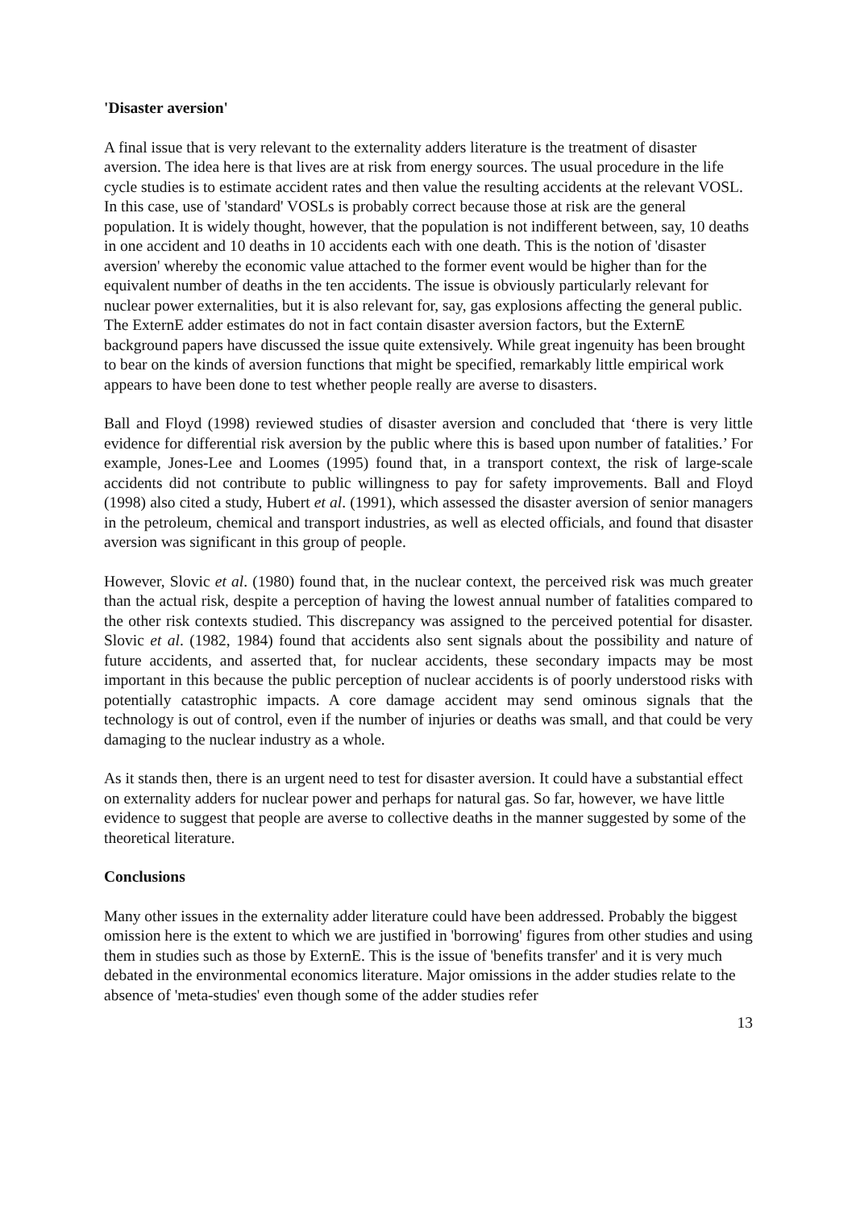'Disaster aversion'
A final issue that is very relevant to the externality adders literature is the treatment of disaster aversion. The idea here is that lives are at risk from energy sources. The usual procedure in the life cycle studies is to estimate accident rates and then value the resulting accidents at the relevant VOSL. In this case, use of 'standard' VOSLs is probably correct because those at risk are the general population. It is widely thought, however, that the population is not indifferent between, say, 10 deaths in one accident and 10 deaths in 10 accidents each with one death. This is the notion of 'disaster aversion' whereby the economic value attached to the former event would be higher than for the equivalent number of deaths in the ten accidents. The issue is obviously particularly relevant for nuclear power externalities, but it is also relevant for, say, gas explosions affecting the general public. The ExternE adder estimates do not in fact contain disaster aversion factors, but the ExternE background papers have discussed the issue quite extensively. While great ingenuity has been brought to bear on the kinds of aversion functions that might be specified, remarkably little empirical work appears to have been done to test whether people really are averse to disasters.
Ball and Floyd (1998) reviewed studies of disaster aversion and concluded that ‘there is very little evidence for differential risk aversion by the public where this is based upon number of fatalities.’ For example, Jones-Lee and Loomes (1995) found that, in a transport context, the risk of large-scale accidents did not contribute to public willingness to pay for safety improvements. Ball and Floyd (1998) also cited a study, Hubert et al. (1991), which assessed the disaster aversion of senior managers in the petroleum, chemical and transport industries, as well as elected officials, and found that disaster aversion was significant in this group of people.
However, Slovic et al. (1980) found that, in the nuclear context, the perceived risk was much greater than the actual risk, despite a perception of having the lowest annual number of fatalities compared to the other risk contexts studied. This discrepancy was assigned to the perceived potential for disaster. Slovic et al. (1982, 1984) found that accidents also sent signals about the possibility and nature of future accidents, and asserted that, for nuclear accidents, these secondary impacts may be most important in this because the public perception of nuclear accidents is of poorly understood risks with potentially catastrophic impacts. A core damage accident may send ominous signals that the technology is out of control, even if the number of injuries or deaths was small, and that could be very damaging to the nuclear industry as a whole.
As it stands then, there is an urgent need to test for disaster aversion. It could have a substantial effect on externality adders for nuclear power and perhaps for natural gas. So far, however, we have little evidence to suggest that people are averse to collective deaths in the manner suggested by some of the theoretical literature.
Conclusions
Many other issues in the externality adder literature could have been addressed. Probably the biggest omission here is the extent to which we are justified in 'borrowing' figures from other studies and using them in studies such as those by ExternE. This is the issue of 'benefits transfer' and it is very much debated in the environmental economics literature. Major omissions in the adder studies relate to the absence of 'meta-studies' even though some of the adder studies refer
13